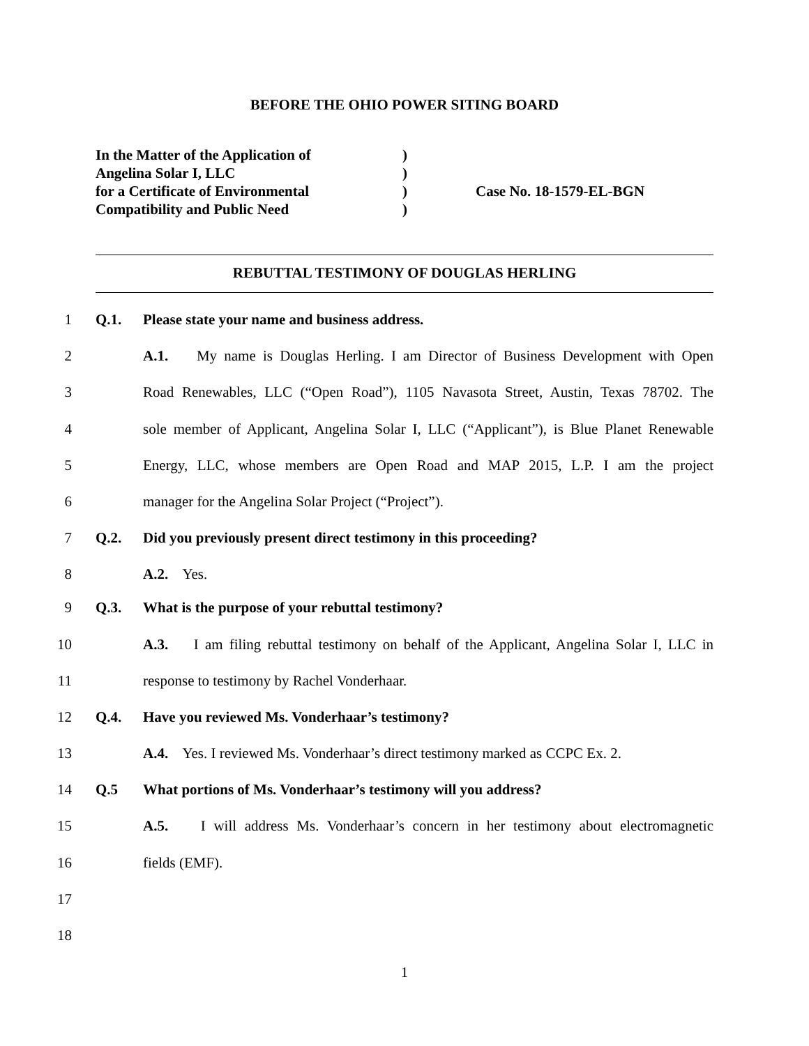BEFORE THE OHIO POWER SITING BOARD
| In the Matter of the Application of | ) | |
| Angelina Solar I, LLC | ) | |
| for a Certificate of Environmental | ) | Case No. 18-1579-EL-BGN |
| Compatibility and Public Need | ) | |
REBUTTAL TESTIMONY OF DOUGLAS HERLING
1 Q.1. Please state your name and business address.
2 A.1. My name is Douglas Herling. I am Director of Business Development with Open
3 Road Renewables, LLC (“Open Road”), 1105 Navasota Street, Austin, Texas 78702. The
4 sole member of Applicant, Angelina Solar I, LLC (“Applicant”), is Blue Planet Renewable
5 Energy, LLC, whose members are Open Road and MAP 2015, L.P. I am the project
6 manager for the Angelina Solar Project (“Project”).
7 Q.2. Did you previously present direct testimony in this proceeding?
8 A.2. Yes.
9 Q.3. What is the purpose of your rebuttal testimony?
10 A.3. I am filing rebuttal testimony on behalf of the Applicant, Angelina Solar I, LLC in
11 response to testimony by Rachel Vonderhaar.
12 Q.4. Have you reviewed Ms. Vonderhaar’s testimony?
13 A.4. Yes. I reviewed Ms. Vonderhaar’s direct testimony marked as CCPC Ex. 2.
14 Q.5 What portions of Ms. Vonderhaar’s testimony will you address?
15 A.5. I will address Ms. Vonderhaar’s concern in her testimony about electromagnetic
16 fields (EMF).
17
18
1